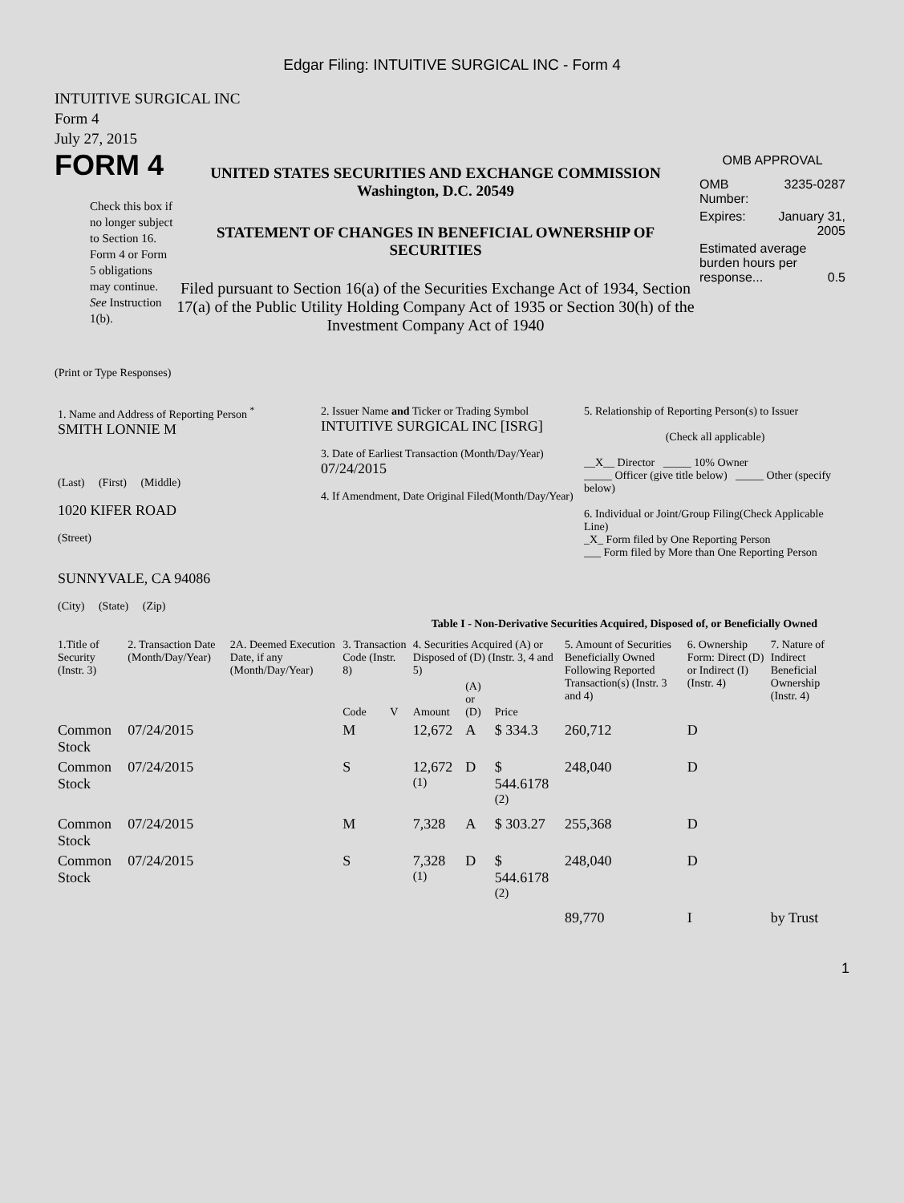Edgar Filing: INTUITIVE SURGICAL INC - Form 4
INTUITIVE SURGICAL INC
Form 4
July 27, 2015
FORM 4
Check this box if no longer subject to Section 16. Form 4 or Form 5 obligations may continue. See Instruction 1(b).
UNITED STATES SECURITIES AND EXCHANGE COMMISSION
Washington, D.C. 20549
STATEMENT OF CHANGES IN BENEFICIAL OWNERSHIP OF SECURITIES
Filed pursuant to Section 16(a) of the Securities Exchange Act of 1934, Section 17(a) of the Public Utility Holding Company Act of 1935 or Section 30(h) of the Investment Company Act of 1940
OMB APPROVAL
| OMB Number: | 3235-0287 |
| Expires: | January 31, 2005 |
| Estimated average burden hours per response... 0.5 | |
(Print or Type Responses)
| 1. Name and Address of Reporting Person <sup>*</sup> SMITH LONNIE M (Last) (First) (Middle) 1020 KIFER ROAD (Street) SUNNYVALE, CA 94086 (City) (State) (Zip) | 2. Issuer Name and Ticker or Trading Symbol INTUITIVE SURGICAL INC [ISRG] 3. Date of Earliest Transaction (Month/Day/Year) 07/24/2015 4. If Amendment, Date Original Filed(Month/Day/Year) | 5. Relationship of Reporting Person(s) to Issuer (Check all applicable) __X__ Director _____ 10% Owner _____ Officer (give title below) _____ Other (specify below) 6. Individual or Joint/Group Filing(Check Applicable Line) _X_ Form filed by One Reporting Person ___ Form filed by More than One Reporting Person |
Table I - Non-Derivative Securities Acquired, Disposed of, or Beneficially Owned
| 1.Title of Security (Instr. 3) | 2. Transaction Date (Month/Day/Year) | 2A. Deemed Execution Date, if any (Month/Day/Year) | 3. Transaction Code (Instr. 8) | | 4. Securities Acquired (A) or Disposed of (D) (Instr. 3, 4 and 5) | | | 5. Amount of Securities Beneficially Owned Following Reported Transaction(s) (Instr. 3 and 4) | 6. Ownership Form: Direct (D) or Indirect (I) (Instr. 4) | 7. Nature of Indirect Beneficial Ownership (Instr. 4) |
| --- | --- | --- | --- | --- | --- | --- | --- | --- | --- | --- |
| | | | Code | V | Amount | (A) or (D) | Price | | | |
| Common Stock | 07/24/2015 | | M | | 12,672 | A | $ 334.3 | 260,712 | D | |
| Common Stock | 07/24/2015 | | S | | 12,672 <sup>(1)</sup> | D | $ 544.6178 <sup>(2)</sup> | 248,040 | D | |
| Common Stock | 07/24/2015 | | M | | 7,328 | A | $ 303.27 | 255,368 | D | |
| Common Stock | 07/24/2015 | | S | | 7,328 <sup>(1)</sup> | D | $ 544.6178 <sup>(2)</sup> | 248,040 | D | |
| | | | | | | | | 89,770 | I | by Trust |
1